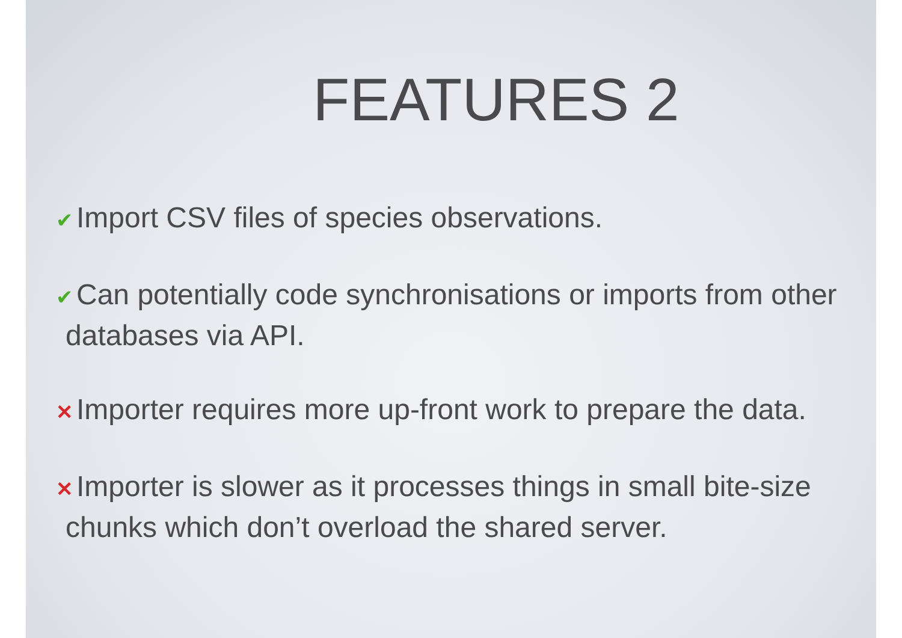FEATURES 2
✔ Import CSV files of species observations.
✔ Can potentially code synchronisations or imports from other databases via API.
✕ Importer requires more up-front work to prepare the data.
✕ Importer is slower as it processes things in small bite-size chunks which don’t overload the shared server.